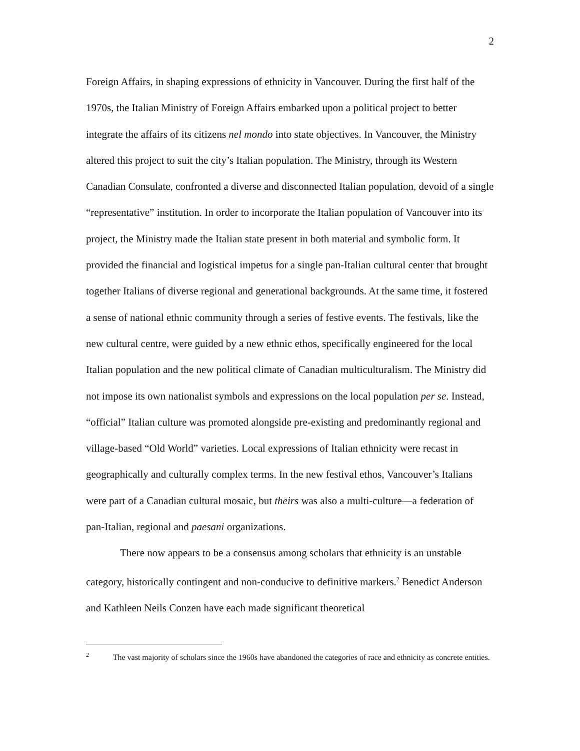2
Foreign Affairs, in shaping expressions of ethnicity in Vancouver. During the first half of the 1970s, the Italian Ministry of Foreign Affairs embarked upon a political project to better integrate the affairs of its citizens nel mondo into state objectives. In Vancouver, the Ministry altered this project to suit the city’s Italian population. The Ministry, through its Western Canadian Consulate, confronted a diverse and disconnected Italian population, devoid of a single “representative” institution. In order to incorporate the Italian population of Vancouver into its project, the Ministry made the Italian state present in both material and symbolic form. It provided the financial and logistical impetus for a single pan-Italian cultural center that brought together Italians of diverse regional and generational backgrounds. At the same time, it fostered a sense of national ethnic community through a series of festive events. The festivals, like the new cultural centre, were guided by a new ethnic ethos, specifically engineered for the local Italian population and the new political climate of Canadian multiculturalism. The Ministry did not impose its own nationalist symbols and expressions on the local population per se. Instead, “official” Italian culture was promoted alongside pre-existing and predominantly regional and village-based “Old World” varieties. Local expressions of Italian ethnicity were recast in geographically and culturally complex terms. In the new festival ethos, Vancouver’s Italians were part of a Canadian cultural mosaic, but theirs was also a multi-culture—a federation of pan-Italian, regional and paesani organizations.
There now appears to be a consensus among scholars that ethnicity is an unstable category, historically contingent and non-conducive to definitive markers.<sup>2</sup> Benedict Anderson and Kathleen Neils Conzen have each made significant theoretical
<sup>2</sup> The vast majority of scholars since the 1960s have abandoned the categories of race and ethnicity as concrete entities.